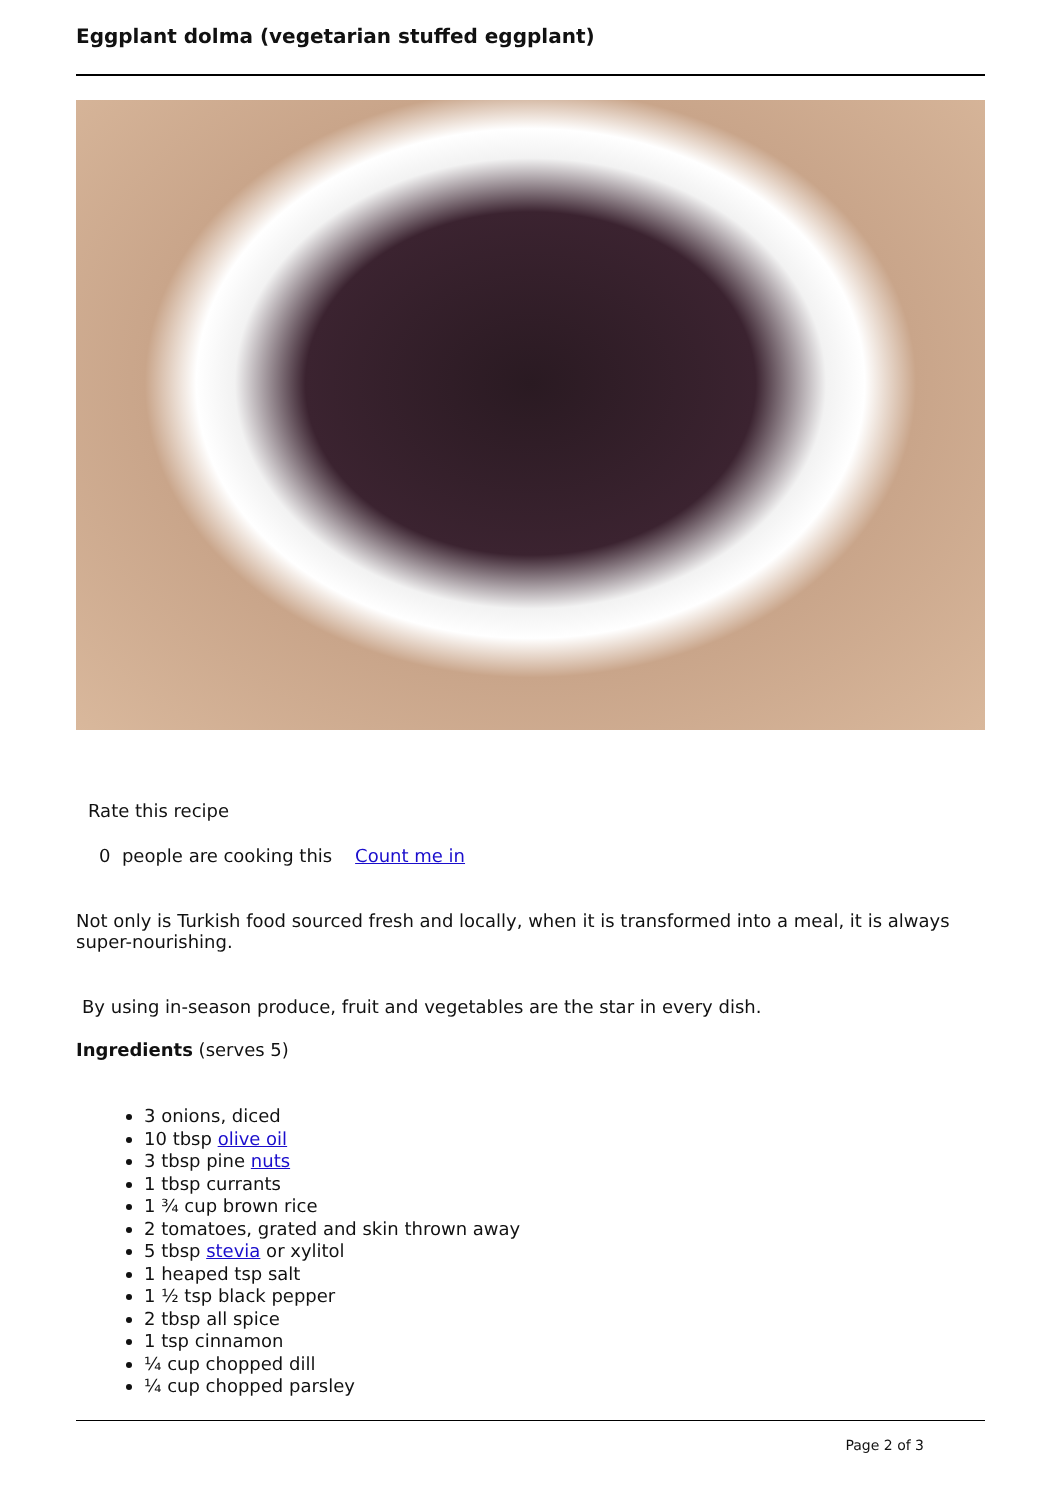Eggplant dolma (vegetarian stuffed eggplant)
Rate this recipe
0 people are cooking this Count me in
Not only is Turkish food sourced fresh and locally, when it is transformed into a meal, it is always super-nourishing.
By using in-season produce, fruit and vegetables are the star in every dish.
Ingredients (serves 5)
3 onions, diced
10 tbsp olive oil
3 tbsp pine nuts
1 tbsp currants
1 ¾ cup brown rice
2 tomatoes, grated and skin thrown away
5 tbsp stevia or xylitol
1 heaped tsp salt
1 ½ tsp black pepper
2 tbsp all spice
1 tsp cinnamon
¼ cup chopped dill
¼ cup chopped parsley
Page 2 of 3